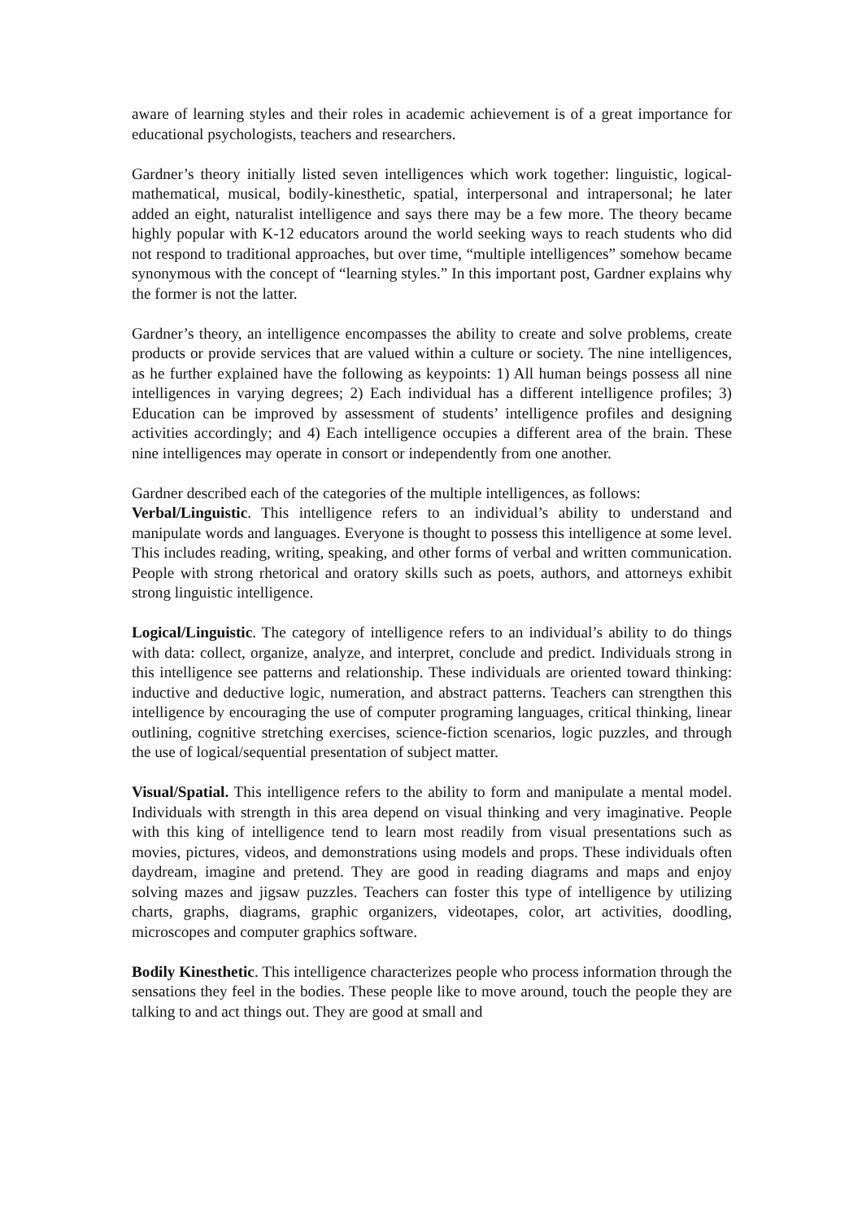aware of learning styles and their roles in academic achievement is of a great importance for educational psychologists, teachers and researchers.
Gardner’s theory initially listed seven intelligences which work together: linguistic, logical-mathematical, musical, bodily-kinesthetic, spatial, interpersonal and intrapersonal; he later added an eight, naturalist intelligence and says there may be a few more. The theory became highly popular with K-12 educators around the world seeking ways to reach students who did not respond to traditional approaches, but over time, “multiple intelligences” somehow became synonymous with the concept of “learning styles.” In this important post, Gardner explains why the former is not the latter.
Gardner’s theory, an intelligence encompasses the ability to create and solve problems, create products or provide services that are valued within a culture or society. The nine intelligences, as he further explained have the following as keypoints: 1) All human beings possess all nine intelligences in varying degrees; 2) Each individual has a different intelligence profiles; 3) Education can be improved by assessment of students’ intelligence profiles and designing activities accordingly; and 4) Each intelligence occupies a different area of the brain. These nine intelligences may operate in consort or independently from one another.
Gardner described each of the categories of the multiple intelligences, as follows:
Verbal/Linguistic. This intelligence refers to an individual’s ability to understand and manipulate words and languages. Everyone is thought to possess this intelligence at some level. This includes reading, writing, speaking, and other forms of verbal and written communication. People with strong rhetorical and oratory skills such as poets, authors, and attorneys exhibit strong linguistic intelligence.
Logical/Linguistic. The category of intelligence refers to an individual’s ability to do things with data: collect, organize, analyze, and interpret, conclude and predict. Individuals strong in this intelligence see patterns and relationship. These individuals are oriented toward thinking: inductive and deductive logic, numeration, and abstract patterns. Teachers can strengthen this intelligence by encouraging the use of computer programing languages, critical thinking, linear outlining, cognitive stretching exercises, science-fiction scenarios, logic puzzles, and through the use of logical/sequential presentation of subject matter.
Visual/Spatial. This intelligence refers to the ability to form and manipulate a mental model. Individuals with strength in this area depend on visual thinking and very imaginative. People with this king of intelligence tend to learn most readily from visual presentations such as movies, pictures, videos, and demonstrations using models and props. These individuals often daydream, imagine and pretend. They are good in reading diagrams and maps and enjoy solving mazes and jigsaw puzzles. Teachers can foster this type of intelligence by utilizing charts, graphs, diagrams, graphic organizers, videotapes, color, art activities, doodling, microscopes and computer graphics software.
Bodily Kinesthetic. This intelligence characterizes people who process information through the sensations they feel in the bodies. These people like to move around, touch the people they are talking to and act things out. They are good at small and